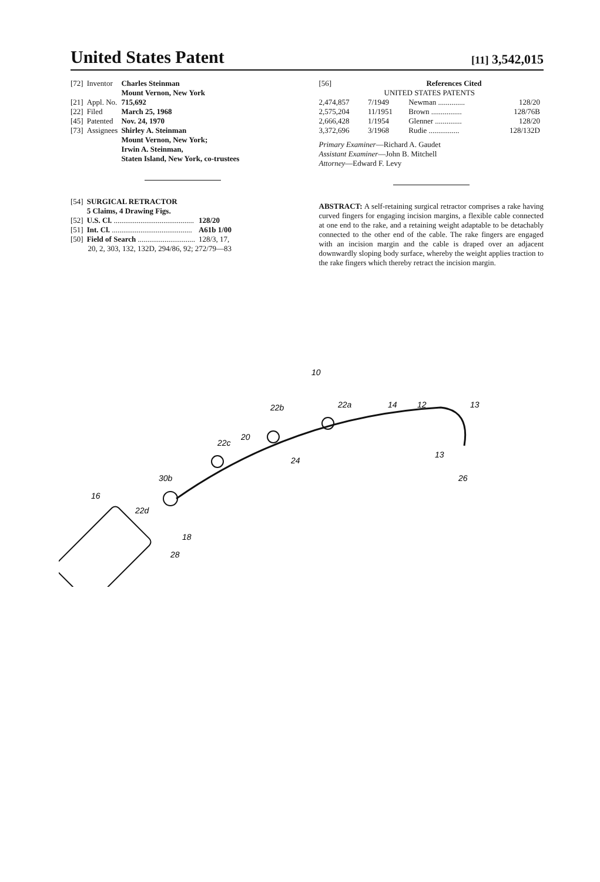United States Patent
[11] 3,542,015
| [72] | Inventor | Charles Steinman Mount Vernon, New York |
| [21] | Appl. No. | 715,692 |
| [22] | Filed | March 25, 1968 |
| [45] | Patented | Nov. 24, 1970 |
| [73] | Assignees | Shirley A. Steinman Mount Vernon, New York; Irwin A. Steinman, Staten Island, New York, co-trustees |
| [54] | SURGICAL RETRACTOR 5 Claims, 4 Drawing Figs. | |
| [52] | U.S. Cl. .......................................... | 128/20 |
| [51] | Int. Cl. .......................................... | A61b 1/00 |
| [50] | Field of Search .............................. | 128/3, 17, |
| | 20, 2, 303, 132, 132D, 294/86, 92; 272/79—83 | |
| [56] | References Cited | | |
| UNITED STATES PATENTS | | | |
| 2,474,857 | 7/1949 | Newman .............. | 128/20 |
| 2,575,204 | 11/1951 | Brown ................ | 128/76B |
| 2,666,428 | 1/1954 | Glenner .............. | 128/20 |
| 3,372,696 | 3/1968 | Rudie ................ | 128/132D |
Primary Examiner—Richard A. Gaudet
Assistant Examiner—John B. Mitchell
Attorney—Edward F. Levy
ABSTRACT: A self-retaining surgical retractor comprises a rake having curved fingers for engaging incision margins, a flexible cable connected at one end to the rake, and a retaining weight adaptable to be detachably connected to the other end of the cable. The rake fingers are engaged with an incision margin and the cable is draped over an adjacent downwardly sloping body surface, whereby the weight applies traction to the rake fingers which thereby retract the incision margin.
10
22a
14
12
13
22b
22c
20
24
13
26
30b
16
22d
18
28